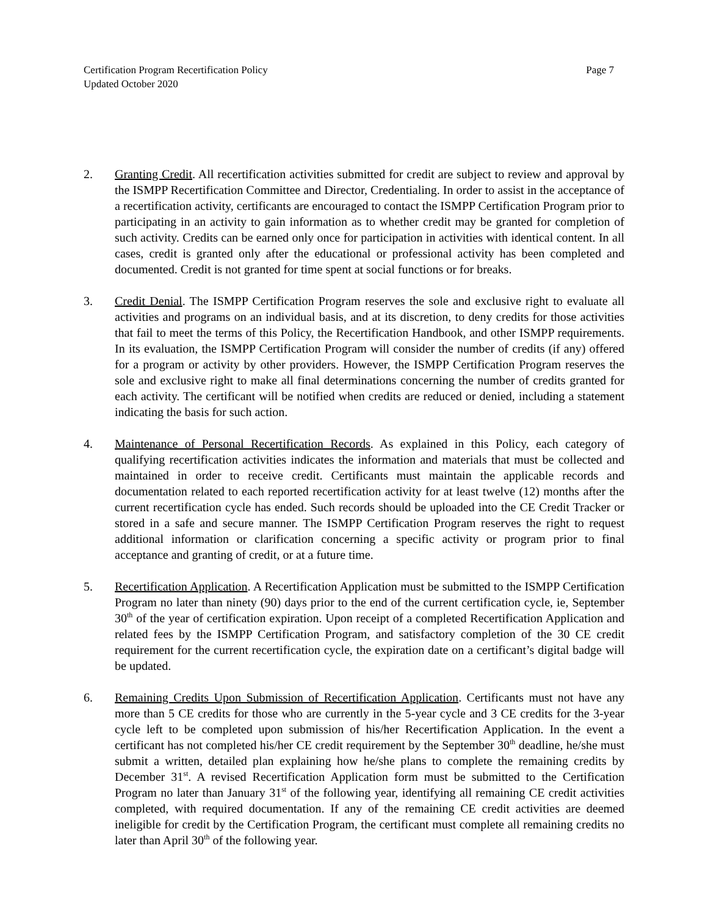Certification Program Recertification Policy
Updated October 2020
Page 7
2. Granting Credit. All recertification activities submitted for credit are subject to review and approval by the ISMPP Recertification Committee and Director, Credentialing. In order to assist in the acceptance of a recertification activity, certificants are encouraged to contact the ISMPP Certification Program prior to participating in an activity to gain information as to whether credit may be granted for completion of such activity. Credits can be earned only once for participation in activities with identical content. In all cases, credit is granted only after the educational or professional activity has been completed and documented. Credit is not granted for time spent at social functions or for breaks.
3. Credit Denial. The ISMPP Certification Program reserves the sole and exclusive right to evaluate all activities and programs on an individual basis, and at its discretion, to deny credits for those activities that fail to meet the terms of this Policy, the Recertification Handbook, and other ISMPP requirements. In its evaluation, the ISMPP Certification Program will consider the number of credits (if any) offered for a program or activity by other providers. However, the ISMPP Certification Program reserves the sole and exclusive right to make all final determinations concerning the number of credits granted for each activity. The certificant will be notified when credits are reduced or denied, including a statement indicating the basis for such action.
4. Maintenance of Personal Recertification Records. As explained in this Policy, each category of qualifying recertification activities indicates the information and materials that must be collected and maintained in order to receive credit. Certificants must maintain the applicable records and documentation related to each reported recertification activity for at least twelve (12) months after the current recertification cycle has ended. Such records should be uploaded into the CE Credit Tracker or stored in a safe and secure manner. The ISMPP Certification Program reserves the right to request additional information or clarification concerning a specific activity or program prior to final acceptance and granting of credit, or at a future time.
5. Recertification Application. A Recertification Application must be submitted to the ISMPP Certification Program no later than ninety (90) days prior to the end of the current certification cycle, ie, September 30<sup>th</sup> of the year of certification expiration. Upon receipt of a completed Recertification Application and related fees by the ISMPP Certification Program, and satisfactory completion of the 30 CE credit requirement for the current recertification cycle, the expiration date on a certificant’s digital badge will be updated.
6. Remaining Credits Upon Submission of Recertification Application. Certificants must not have any more than 5 CE credits for those who are currently in the 5-year cycle and 3 CE credits for the 3-year cycle left to be completed upon submission of his/her Recertification Application. In the event a certificant has not completed his/her CE credit requirement by the September 30<sup>th</sup> deadline, he/she must submit a written, detailed plan explaining how he/she plans to complete the remaining credits by December 31<sup>st</sup>. A revised Recertification Application form must be submitted to the Certification Program no later than January 31<sup>st</sup> of the following year, identifying all remaining CE credit activities completed, with required documentation. If any of the remaining CE credit activities are deemed ineligible for credit by the Certification Program, the certificant must complete all remaining credits no later than April 30<sup>th</sup> of the following year.